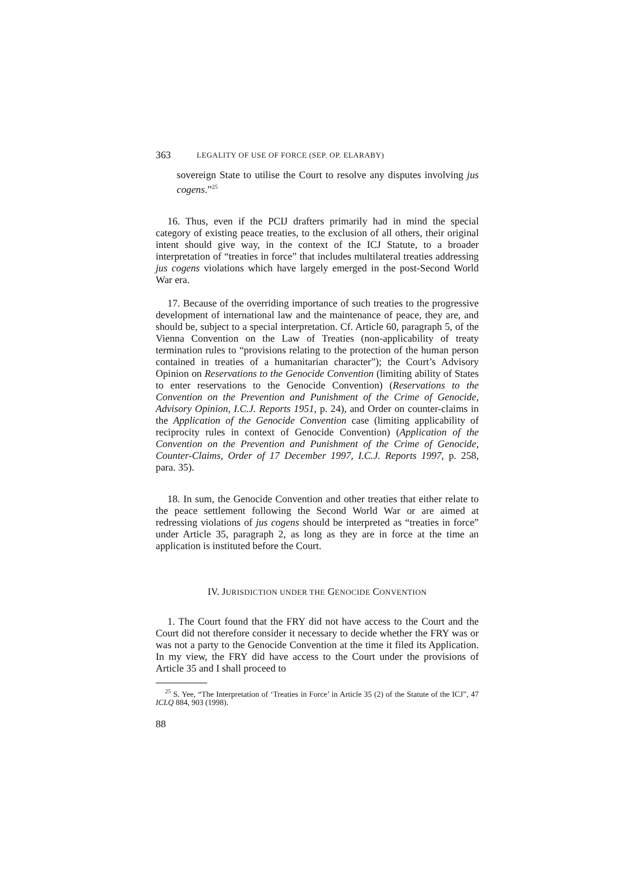363 LEGALITY OF USE OF FORCE (SEP. OP. ELARABY)
sovereign State to utilise the Court to resolve any disputes involving jus cogens.”<sup>25</sup>
16. Thus, even if the PCIJ drafters primarily had in mind the special category of existing peace treaties, to the exclusion of all others, their original intent should give way, in the context of the ICJ Statute, to a broader interpretation of “treaties in force” that includes multilateral treaties addressing jus cogens violations which have largely emerged in the post-Second World War era.
17. Because of the overriding importance of such treaties to the progressive development of international law and the maintenance of peace, they are, and should be, subject to a special interpretation. Cf. Article 60, paragraph 5, of the Vienna Convention on the Law of Treaties (non-applicability of treaty termination rules to “provisions relating to the protection of the human person contained in treaties of a humanitarian character”); the Court’s Advisory Opinion on Reservations to the Genocide Convention (limiting ability of States to enter reservations to the Genocide Convention) (Reservations to the Convention on the Prevention and Punishment of the Crime of Genocide, Advisory Opinion, I.C.J. Reports 1951, p. 24), and Order on counter-claims in the Application of the Genocide Convention case (limiting applicability of reciprocity rules in context of Genocide Convention) (Application of the Convention on the Prevention and Punishment of the Crime of Genocide, Counter-Claims, Order of 17 December 1997, I.C.J. Reports 1997, p. 258, para. 35).
18. In sum, the Genocide Convention and other treaties that either relate to the peace settlement following the Second World War or are aimed at redressing violations of jus cogens should be interpreted as “treaties in force” under Article 35, paragraph 2, as long as they are in force at the time an application is instituted before the Court.
IV. JURISDICTION UNDER THE GENOCIDE CONVENTION
1. The Court found that the FRY did not have access to the Court and the Court did not therefore consider it necessary to decide whether the FRY was or was not a party to the Genocide Convention at the time it filed its Application. In my view, the FRY did have access to the Court under the provisions of Article 35 and I shall proceed to
<sup>25</sup> S. Yee, “The Interpretation of ‘Treaties in Force’ in Article 35 (2) of the Statute of the ICJ”, 47 ICLQ 884, 903 (1998).
88